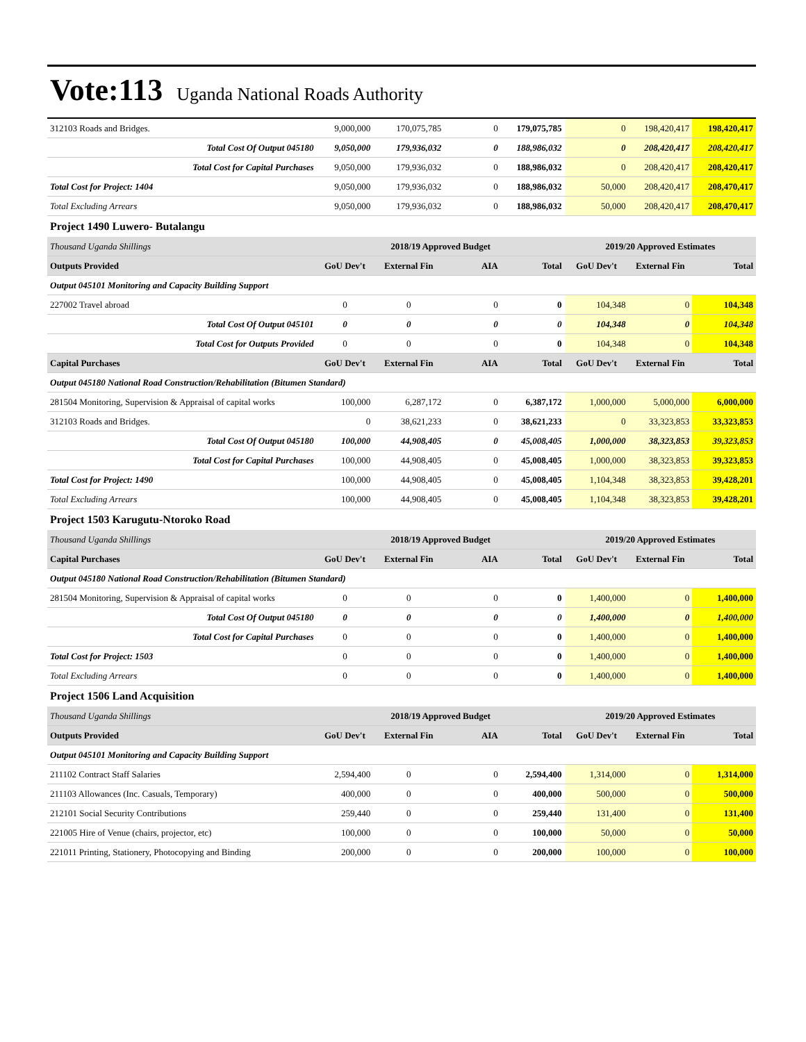Vote:113 Uganda National Roads Authority
| 312103 Roads and Bridges. | 9,000,000 | 170,075,785 | 0 | 179,075,785 | 0 | 198,420,417 | 198,420,417 |
| Total Cost Of Output 045180 | 9,050,000 | 179,936,032 | 0 | 188,986,032 | 0 | 208,420,417 | 208,420,417 |
| Total Cost for Capital Purchases | 9,050,000 | 179,936,032 | 0 | 188,986,032 | 0 | 208,420,417 | 208,420,417 |
| Total Cost for Project: 1404 | 9,050,000 | 179,936,032 | 0 | 188,986,032 | 50,000 | 208,420,417 | 208,470,417 |
| Total Excluding Arrears | 9,050,000 | 179,936,032 | 0 | 188,986,032 | 50,000 | 208,420,417 | 208,470,417 |
Project 1490 Luwero- Butalangu
| Thousand Uganda Shillings | 2018/19 Approved Budget | | | | 2019/20 Approved Estimates | | |
| Outputs Provided | GoU Dev't | External Fin | AIA | Total | GoU Dev't | External Fin | Total |
| Output 045101 Monitoring and Capacity Building Support | | | | | | | |
| 227002 Travel abroad | 0 | 0 | 0 | 0 | 104,348 | 0 | 104,348 |
| Total Cost Of Output 045101 | 0 | 0 | 0 | 0 | 104,348 | 0 | 104,348 |
| Total Cost for Outputs Provided | 0 | 0 | 0 | 0 | 104,348 | 0 | 104,348 |
| Capital Purchases | GoU Dev't | External Fin | AIA | Total | GoU Dev't | External Fin | Total |
| Output 045180 National Road Construction/Rehabilitation (Bitumen Standard) | | | | | | | |
| 281504 Monitoring, Supervision & Appraisal of capital works | 100,000 | 6,287,172 | 0 | 6,387,172 | 1,000,000 | 5,000,000 | 6,000,000 |
| 312103 Roads and Bridges. | 0 | 38,621,233 | 0 | 38,621,233 | 0 | 33,323,853 | 33,323,853 |
| Total Cost Of Output 045180 | 100,000 | 44,908,405 | 0 | 45,008,405 | 1,000,000 | 38,323,853 | 39,323,853 |
| Total Cost for Capital Purchases | 100,000 | 44,908,405 | 0 | 45,008,405 | 1,000,000 | 38,323,853 | 39,323,853 |
| Total Cost for Project: 1490 | 100,000 | 44,908,405 | 0 | 45,008,405 | 1,104,348 | 38,323,853 | 39,428,201 |
| Total Excluding Arrears | 100,000 | 44,908,405 | 0 | 45,008,405 | 1,104,348 | 38,323,853 | 39,428,201 |
Project 1503 Karugutu-Ntoroko Road
| Thousand Uganda Shillings | 2018/19 Approved Budget | | | | 2019/20 Approved Estimates | | |
| Capital Purchases | GoU Dev't | External Fin | AIA | Total | GoU Dev't | External Fin | Total |
| Output 045180 National Road Construction/Rehabilitation (Bitumen Standard) | | | | | | | |
| 281504 Monitoring, Supervision & Appraisal of capital works | 0 | 0 | 0 | 0 | 1,400,000 | 0 | 1,400,000 |
| Total Cost Of Output 045180 | 0 | 0 | 0 | 0 | 1,400,000 | 0 | 1,400,000 |
| Total Cost for Capital Purchases | 0 | 0 | 0 | 0 | 1,400,000 | 0 | 1,400,000 |
| Total Cost for Project: 1503 | 0 | 0 | 0 | 0 | 1,400,000 | 0 | 1,400,000 |
| Total Excluding Arrears | 0 | 0 | 0 | 0 | 1,400,000 | 0 | 1,400,000 |
Project 1506 Land Acquisition
| Thousand Uganda Shillings | 2018/19 Approved Budget | | | | 2019/20 Approved Estimates | | |
| Outputs Provided | GoU Dev't | External Fin | AIA | Total | GoU Dev't | External Fin | Total |
| Output 045101 Monitoring and Capacity Building Support | | | | | | | |
| 211102 Contract Staff Salaries | 2,594,400 | 0 | 0 | 2,594,400 | 1,314,000 | 0 | 1,314,000 |
| 211103 Allowances (Inc. Casuals, Temporary) | 400,000 | 0 | 0 | 400,000 | 500,000 | 0 | 500,000 |
| 212101 Social Security Contributions | 259,440 | 0 | 0 | 259,440 | 131,400 | 0 | 131,400 |
| 221005 Hire of Venue (chairs, projector, etc) | 100,000 | 0 | 0 | 100,000 | 50,000 | 0 | 50,000 |
| 221011 Printing, Stationery, Photocopying and Binding | 200,000 | 0 | 0 | 200,000 | 100,000 | 0 | 100,000 |